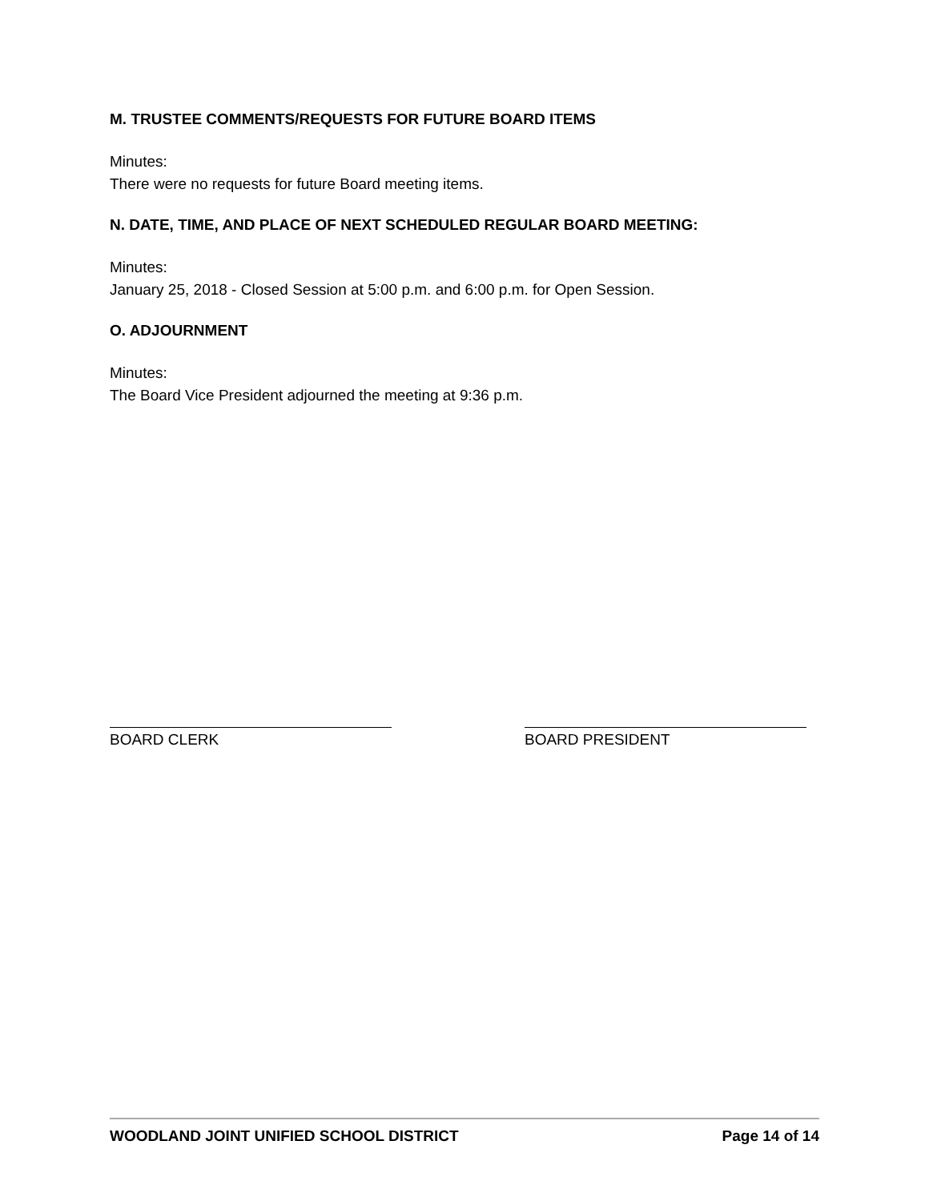M. TRUSTEE COMMENTS/REQUESTS FOR FUTURE BOARD ITEMS
Minutes:
There were no requests for future Board meeting items.
N. DATE, TIME, AND PLACE OF NEXT SCHEDULED REGULAR BOARD MEETING:
Minutes:
January 25, 2018 - Closed Session at 5:00 p.m. and 6:00 p.m. for Open Session.
O. ADJOURNMENT
Minutes:
The Board Vice President adjourned the meeting at 9:36 p.m.
BOARD CLERK BOARD PRESIDENT
WOODLAND JOINT UNIFIED SCHOOL DISTRICT Page 14 of 14